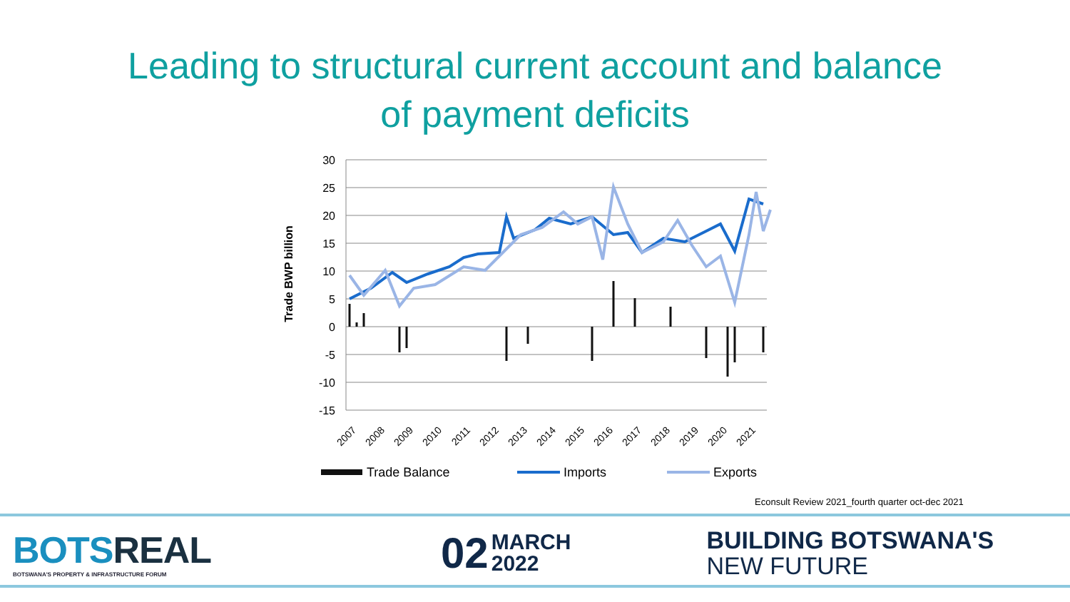Leading to structural current account and balance
of payment deficits
Trade BWP billion
30
25
20
15
10
5
0
-5
-10
-15
2007
2008
2009
2010
2011
2012
2013
2014
2015
2016
2017
2018
2019
2020
2021
Trade Balance
Imports
Exports
Econsult Review 2021_fourth quarter oct-dec 2021
BOTSREAL
BOTSWANA'S PROPERTY & INFRASTRUCTURE FORUM
02 MARCH
2022
BUILDING BOTSWANA'S
NEW FUTURE